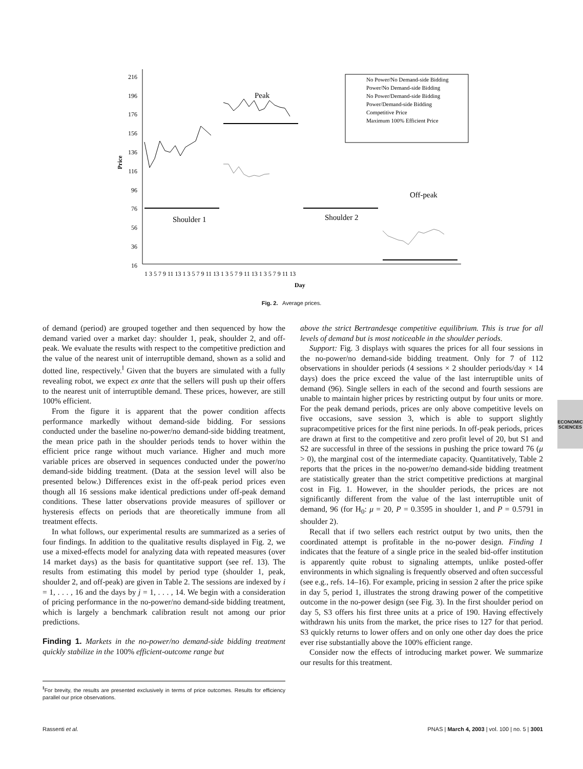216
196
176
156
136
116
96
76
56
36
16
Price
Day
Peak
Shoulder 1
Shoulder 2
Off-peak
1 3 5 7 9 11 13 1 3 5 7 9 11 13 1 3 5 7 9 11 13 1 3 5 7 9 11 13
No Power/No Demand-side Bidding
Power/No Demand-side Bidding
No Power/Demand-side Bidding
Power/Demand-side Bidding
Competitive Price
Maximum 100% Efficient Price
Fig. 2. Average prices.
of demand (period) are grouped together and then sequenced by how the demand varied over a market day: shoulder 1, peak, shoulder 2, and off-peak. We evaluate the results with respect to the competitive prediction and the value of the nearest unit of interruptible demand, shown as a solid and dotted line, respectively.<sup>‖</sup> Given that the buyers are simulated with a fully revealing robot, we expect ex ante that the sellers will push up their offers to the nearest unit of interruptible demand. These prices, however, are still 100% efficient.
From the figure it is apparent that the power condition affects performance markedly without demand-side bidding. For sessions conducted under the baseline no-power/no demand-side bidding treatment, the mean price path in the shoulder periods tends to hover within the efficient price range without much variance. Higher and much more variable prices are observed in sequences conducted under the power/no demand-side bidding treatment. (Data at the session level will also be presented below.) Differences exist in the off-peak period prices even though all 16 sessions make identical predictions under off-peak demand conditions. These latter observations provide measures of spillover or hysteresis effects on periods that are theoretically immune from all treatment effects.
In what follows, our experimental results are summarized as a series of four findings. In addition to the qualitative results displayed in Fig. 2, we use a mixed-effects model for analyzing data with repeated measures (over 14 market days) as the basis for quantitative support (see ref. 13). The results from estimating this model by period type (shoulder 1, peak, shoulder 2, and off-peak) are given in Table 2. The sessions are indexed by i = 1, . . . , 16 and the days by j = 1, . . . , 14. We begin with a consideration of pricing performance in the no-power/no demand-side bidding treatment, which is largely a benchmark calibration result not among our prior predictions.
Finding 1. Markets in the no-power/no demand-side bidding treatment quickly stabilize in the 100% efficient-outcome range but
<sup>‖</sup> For brevity, the results are presented exclusively in terms of price outcomes. Results for efficiency parallel our price observations.
above the strict Bertrandesqe competitive equilibrium. This is true for all levels of demand but is most noticeable in the shoulder periods.
Support: Fig. 3 displays with squares the prices for all four sessions in the no-power/no demand-side bidding treatment. Only for 7 of 112 observations in shoulder periods (4 sessions × 2 shoulder periods/day × 14 days) does the price exceed the value of the last interruptible units of demand (96). Single sellers in each of the second and fourth sessions are unable to maintain higher prices by restricting output by four units or more. For the peak demand periods, prices are only above competitive levels on five occasions, save session 3, which is able to support slightly supracompetitive prices for the first nine periods. In off-peak periods, prices are drawn at first to the competitive and zero profit level of 20, but S1 and S2 are successful in three of the sessions in pushing the price toward 76 (μ > 0), the marginal cost of the intermediate capacity. Quantitatively, Table 2 reports that the prices in the no-power/no demand-side bidding treatment are statistically greater than the strict competitive predictions at marginal cost in Fig. 1. However, in the shoulder periods, the prices are not significantly different from the value of the last interruptible unit of demand, 96 (for H<sub>0</sub>: μ = 20, P = 0.3595 in shoulder 1, and P = 0.5791 in shoulder 2).
Recall that if two sellers each restrict output by two units, then the coordinated attempt is profitable in the no-power design. Finding 1 indicates that the feature of a single price in the sealed bid-offer institution is apparently quite robust to signaling attempts, unlike posted-offer environments in which signaling is frequently observed and often successful (see e.g., refs. 14–16). For example, pricing in session 2 after the price spike in day 5, period 1, illustrates the strong drawing power of the competitive outcome in the no-power design (see Fig. 3). In the first shoulder period on day 5, S3 offers his first three units at a price of 190. Having effectively withdrawn his units from the market, the price rises to 127 for that period. S3 quickly returns to lower offers and on only one other day does the price ever rise substantially above the 100% efficient range.
Consider now the effects of introducing market power. We summarize our results for this treatment.
ECONOMIC
SCIENCES
Rassenti et al. PNAS | March 4, 2003 | vol. 100 | no. 5 | 3001